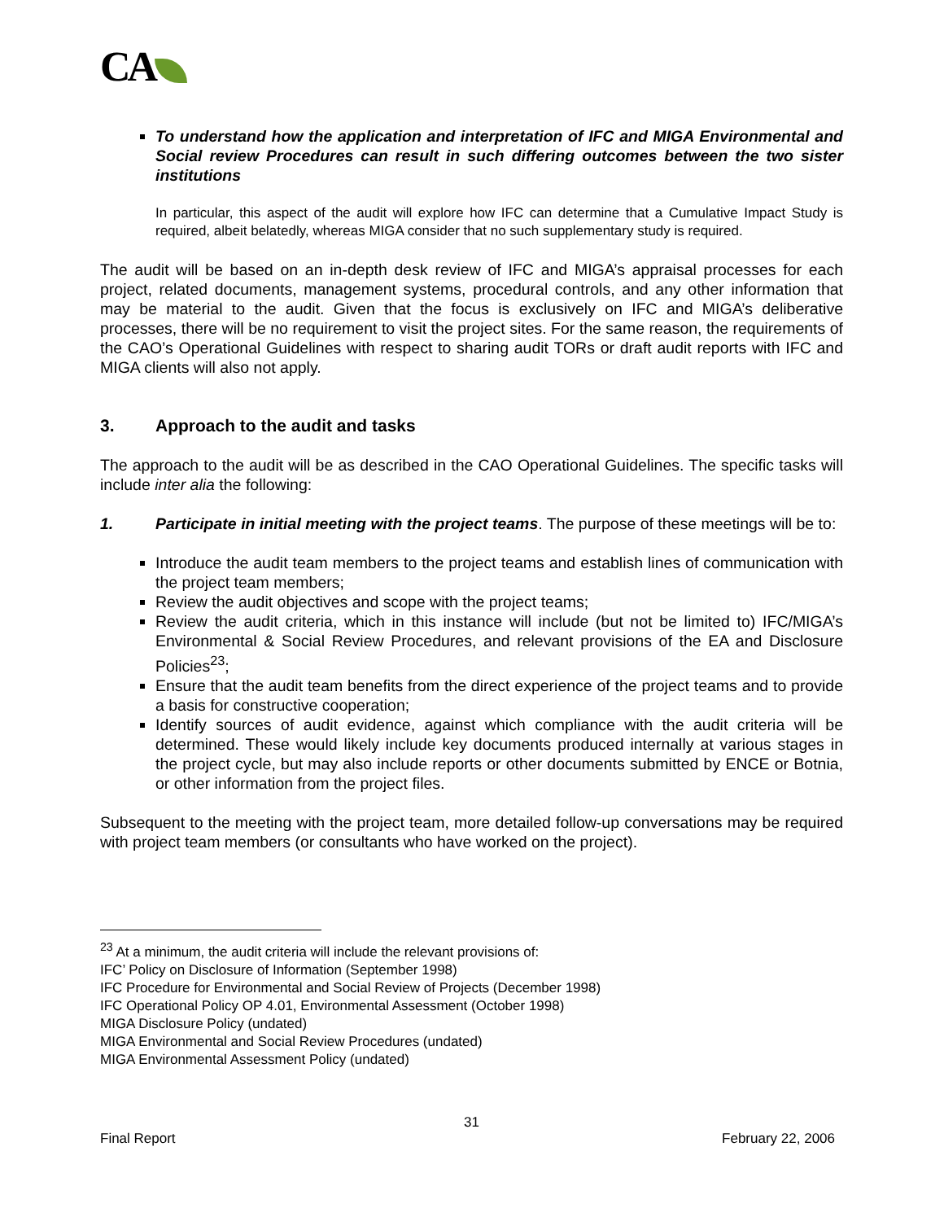CA
To understand how the application and interpretation of IFC and MIGA Environmental and Social review Procedures can result in such differing outcomes between the two sister institutions
In particular, this aspect of the audit will explore how IFC can determine that a Cumulative Impact Study is required, albeit belatedly, whereas MIGA consider that no such supplementary study is required.
The audit will be based on an in-depth desk review of IFC and MIGA’s appraisal processes for each project, related documents, management systems, procedural controls, and any other information that may be material to the audit. Given that the focus is exclusively on IFC and MIGA’s deliberative processes, there will be no requirement to visit the project sites. For the same reason, the requirements of the CAO’s Operational Guidelines with respect to sharing audit TORs or draft audit reports with IFC and MIGA clients will also not apply.
3. Approach to the audit and tasks
The approach to the audit will be as described in the CAO Operational Guidelines. The specific tasks will include inter alia the following:
1. Participate in initial meeting with the project teams. The purpose of these meetings will be to:
Introduce the audit team members to the project teams and establish lines of communication with the project team members;
Review the audit objectives and scope with the project teams;
Review the audit criteria, which in this instance will include (but not be limited to) IFC/MIGA’s Environmental & Social Review Procedures, and relevant provisions of the EA and Disclosure Policies<sup>23</sup>;
Ensure that the audit team benefits from the direct experience of the project teams and to provide a basis for constructive cooperation;
Identify sources of audit evidence, against which compliance with the audit criteria will be determined. These would likely include key documents produced internally at various stages in the project cycle, but may also include reports or other documents submitted by ENCE or Botnia, or other information from the project files.
Subsequent to the meeting with the project team, more detailed follow-up conversations may be required with project team members (or consultants who have worked on the project).
<sup>23</sup> At a minimum, the audit criteria will include the relevant provisions of:
IFC’ Policy on Disclosure of Information (September 1998)
IFC Procedure for Environmental and Social Review of Projects (December 1998)
IFC Operational Policy OP 4.01, Environmental Assessment (October 1998)
MIGA Disclosure Policy (undated)
MIGA Environmental and Social Review Procedures (undated)
MIGA Environmental Assessment Policy (undated)
31
Final Report February 22, 2006